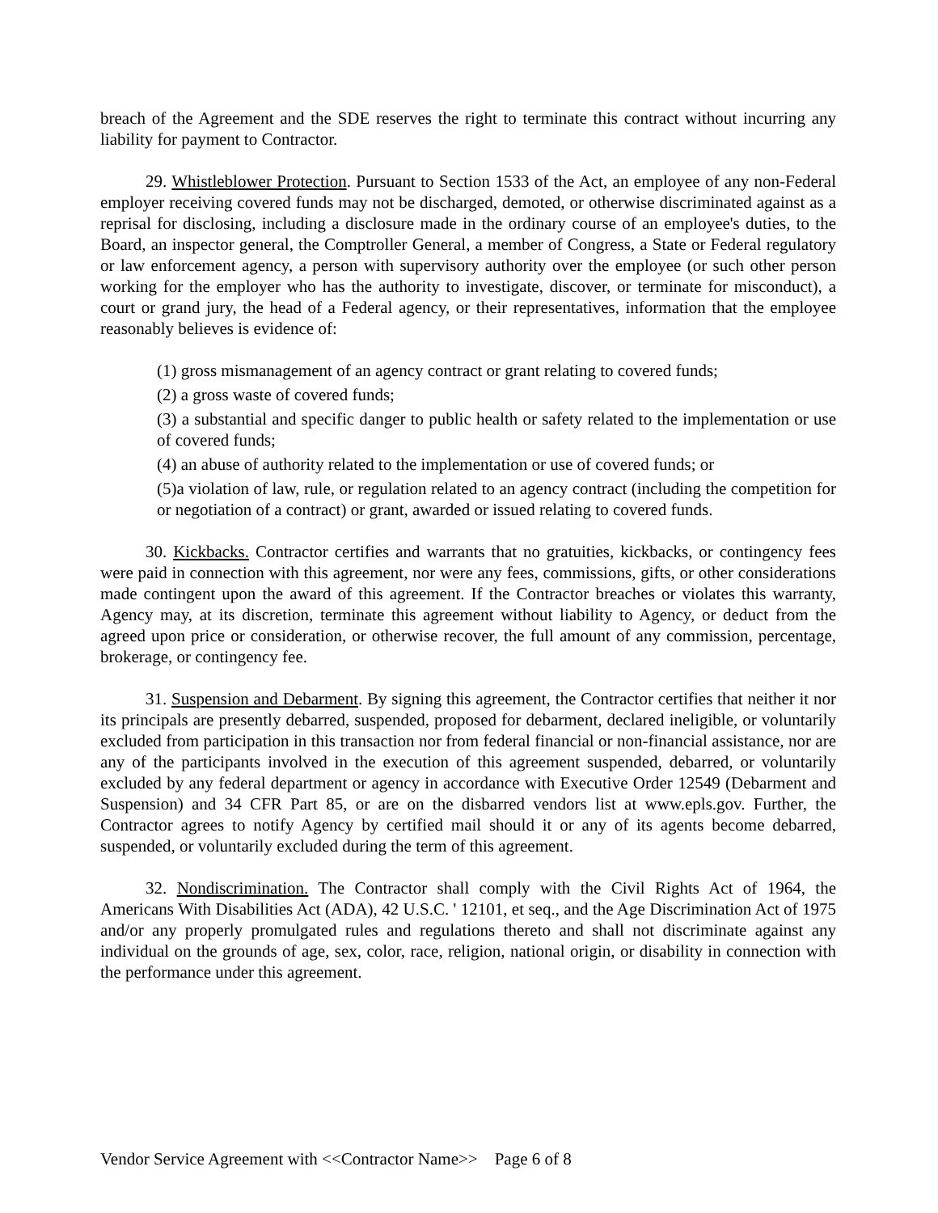breach of the Agreement and the SDE reserves the right to terminate this contract without incurring any liability for payment to Contractor.
29. Whistleblower Protection. Pursuant to Section 1533 of the Act, an employee of any non-Federal employer receiving covered funds may not be discharged, demoted, or otherwise discriminated against as a reprisal for disclosing, including a disclosure made in the ordinary course of an employee's duties, to the Board, an inspector general, the Comptroller General, a member of Congress, a State or Federal regulatory or law enforcement agency, a person with supervisory authority over the employee (or such other person working for the employer who has the authority to investigate, discover, or terminate for misconduct), a court or grand jury, the head of a Federal agency, or their representatives, information that the employee reasonably believes is evidence of:
(1) gross mismanagement of an agency contract or grant relating to covered funds;
(2) a gross waste of covered funds;
(3) a substantial and specific danger to public health or safety related to the implementation or use of covered funds;
(4) an abuse of authority related to the implementation or use of covered funds; or
(5)a violation of law, rule, or regulation related to an agency contract (including the competition for or negotiation of a contract) or grant, awarded or issued relating to covered funds.
30. Kickbacks. Contractor certifies and warrants that no gratuities, kickbacks, or contingency fees were paid in connection with this agreement, nor were any fees, commissions, gifts, or other considerations made contingent upon the award of this agreement. If the Contractor breaches or violates this warranty, Agency may, at its discretion, terminate this agreement without liability to Agency, or deduct from the agreed upon price or consideration, or otherwise recover, the full amount of any commission, percentage, brokerage, or contingency fee.
31. Suspension and Debarment. By signing this agreement, the Contractor certifies that neither it nor its principals are presently debarred, suspended, proposed for debarment, declared ineligible, or voluntarily excluded from participation in this transaction nor from federal financial or non-financial assistance, nor are any of the participants involved in the execution of this agreement suspended, debarred, or voluntarily excluded by any federal department or agency in accordance with Executive Order 12549 (Debarment and Suspension) and 34 CFR Part 85, or are on the disbarred vendors list at www.epls.gov. Further, the Contractor agrees to notify Agency by certified mail should it or any of its agents become debarred, suspended, or voluntarily excluded during the term of this agreement.
32. Nondiscrimination. The Contractor shall comply with the Civil Rights Act of 1964, the Americans With Disabilities Act (ADA), 42 U.S.C. ' 12101, et seq., and the Age Discrimination Act of 1975 and/or any properly promulgated rules and regulations thereto and shall not discriminate against any individual on the grounds of age, sex, color, race, religion, national origin, or disability in connection with the performance under this agreement.
Vendor Service Agreement with <<Contractor Name>> Page 6 of 8